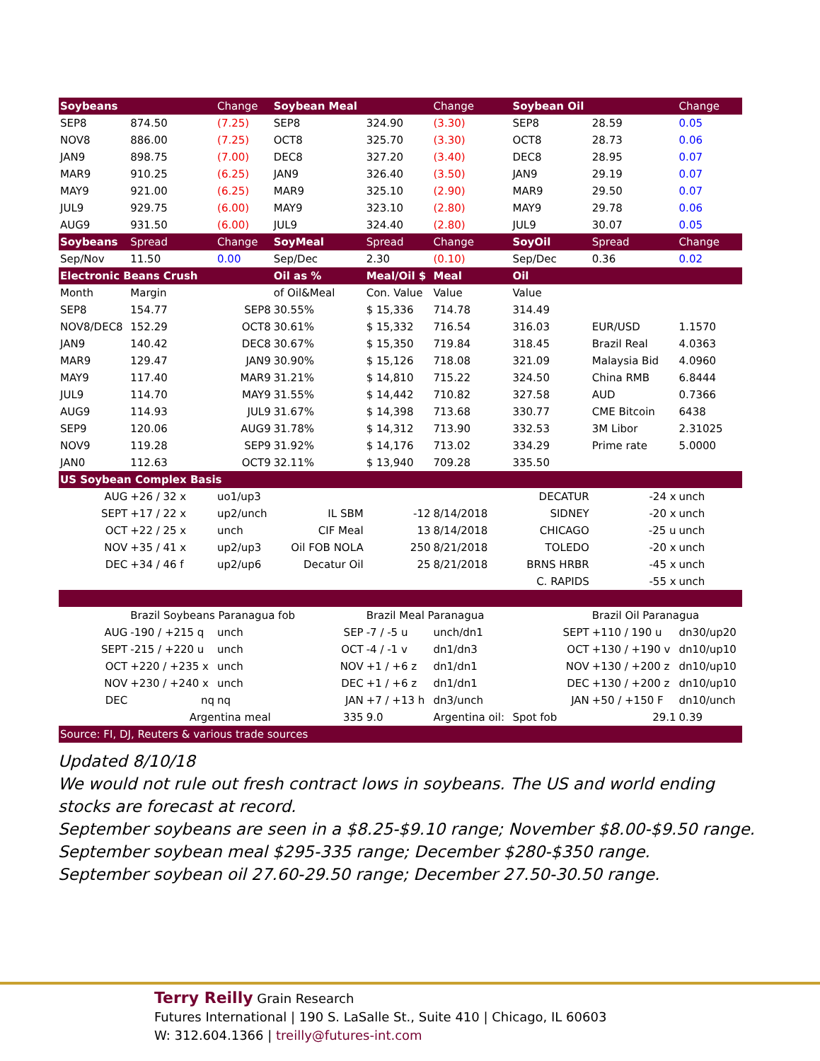| Soybeans | | Change | Soybean Meal | | Change | Soybean Oil | | Change |
| SEP8 | 874.50 | (7.25) | SEP8 | 324.90 | (3.30) | SEP8 | 28.59 | 0.05 |
| NOV8 | 886.00 | (7.25) | OCT8 | 325.70 | (3.30) | OCT8 | 28.73 | 0.06 |
| JAN9 | 898.75 | (7.00) | DEC8 | 327.20 | (3.40) | DEC8 | 28.95 | 0.07 |
| MAR9 | 910.25 | (6.25) | JAN9 | 326.40 | (3.50) | JAN9 | 29.19 | 0.07 |
| MAY9 | 921.00 | (6.25) | MAR9 | 325.10 | (2.90) | MAR9 | 29.50 | 0.07 |
| JUL9 | 929.75 | (6.00) | MAY9 | 323.10 | (2.80) | MAY9 | 29.78 | 0.06 |
| AUG9 | 931.50 | (6.00) | JUL9 | 324.40 | (2.80) | JUL9 | 30.07 | 0.05 |
| Soybeans | Spread | Change | SoyMeal | Spread | Change | SoyOil | Spread | Change |
| Sep/Nov | 11.50 | 0.00 | Sep/Dec | 2.30 | (0.10) | Sep/Dec | 0.36 | 0.02 |
| Electronic Beans Crush | | | Oil as % | Meal/Oil $ | Meal | Oil | | |
| Month | Margin | | of Oil&Meal | Con. Value | Value | Value | | |
| SEP8 | 154.77 | SEP8 | 30.55% | $ 15,336 | 714.78 | 314.49 | | |
| NOV8/DEC8 | 152.29 | OCT8 | 30.61% | $ 15,332 | 716.54 | 316.03 | EUR/USD | 1.1570 |
| JAN9 | 140.42 | DEC8 | 30.67% | $ 15,350 | 719.84 | 318.45 | Brazil Real | 4.0363 |
| MAR9 | 129.47 | JAN9 | 30.90% | $ 15,126 | 718.08 | 321.09 | Malaysia Bid | 4.0960 |
| MAY9 | 117.40 | MAR9 | 31.21% | $ 14,810 | 715.22 | 324.50 | China RMB | 6.8444 |
| JUL9 | 114.70 | MAY9 | 31.55% | $ 14,442 | 710.82 | 327.58 | AUD | 0.7366 |
| AUG9 | 114.93 | JUL9 | 31.67% | $ 14,398 | 713.68 | 330.77 | CME Bitcoin | 6438 |
| SEP9 | 120.06 | AUG9 | 31.78% | $ 14,312 | 713.90 | 332.53 | 3M Libor | 2.31025 |
| NOV9 | 119.28 | SEP9 | 31.92% | $ 14,176 | 713.02 | 334.29 | Prime rate | 5.0000 |
| JAN0 | 112.63 | OCT9 | 32.11% | $ 13,940 | 709.28 | 335.50 | | |
| US Soybean Complex Basis | | | | | | | | |
| AUG | +26 / 32 x | uo1/up3 | | | | DECATUR | -24 x | unch |
| SEPT | +17 / 22 x | up2/unch | IL SBM | -12 | 8/14/2018 | SIDNEY | -20 x | unch |
| OCT | +22 / 25 x | unch | CIF Meal | 13 | 8/14/2018 | CHICAGO | -25 u | unch |
| NOV | +35 / 41 x | up2/up3 | Oil FOB NOLA | 250 | 8/21/2018 | TOLEDO | -20 x | unch |
| DEC | +34 / 46 f | up2/up6 | Decatur Oil | 25 | 8/21/2018 | BRNS HRBR | -45 x | unch |
| | | | | | | C. RAPIDS | -55 x | unch |
| | Brazil Soybeans Paranagua fob | | | Brazil Meal Paranagua | | | Brazil Oil Paranagua | |
| AUG | -190 / +215 q | unch | SEP | -7 / -5 u | unch/dn1 | SEPT | +110 / 190 u | dn30/up20 |
| SEPT | -215 / +220 u | unch | OCT | -4 / -1 v | dn1/dn3 | OCT | +130 / +190 v | dn10/up10 |
| OCT | +220 / +235 x | unch | NOV | +1 / +6 z | dn1/dn1 | NOV | +130 / +200 z | dn10/up10 |
| NOV | +230 / +240 x | unch | DEC | +1 / +6 z | dn1/dn1 | DEC | +130 / +200 z | dn10/up10 |
| DEC | nq | nq | JAN | +7 / +13 h | dn3/unch | JAN | +50 / +150 F | dn10/unch |
| | Argentina meal | | 335 | 9.0 | Argentina oil: | Spot fob | 29.1 | 0.39 |
| Source: FI, DJ, Reuters & various trade sources | | | | | | | | |
Updated 8/10/18
We would not rule out fresh contract lows in soybeans. The US and world ending stocks are forecast at record.
September soybeans are seen in a $8.25-$9.10 range; November $8.00-$9.50 range.
September soybean meal $295-335 range; December $280-$350 range.
September soybean oil 27.60-29.50 range; December 27.50-30.50 range.
Terry Reilly Grain Research
Futures International | 190 S. LaSalle St., Suite 410 | Chicago, IL 60603
W: 312.604.1366 | treilly@futures-int.com